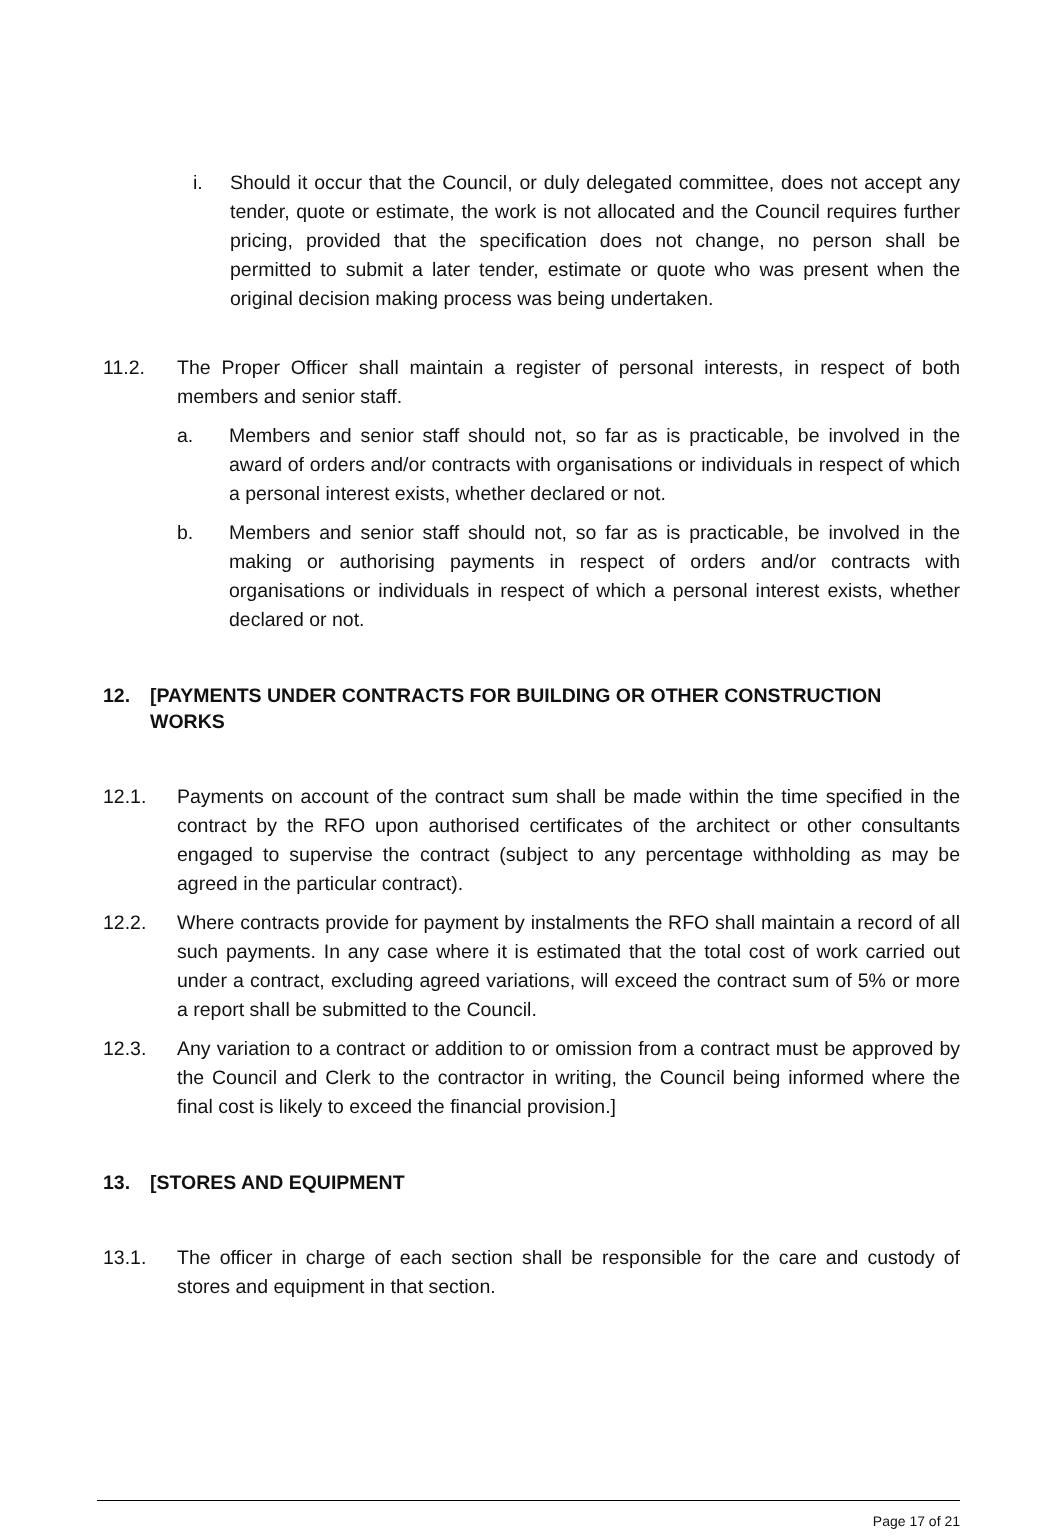i. Should it occur that the Council, or duly delegated committee, does not accept any tender, quote or estimate, the work is not allocated and the Council requires further pricing, provided that the specification does not change, no person shall be permitted to submit a later tender, estimate or quote who was present when the original decision making process was being undertaken.
11.2. The Proper Officer shall maintain a register of personal interests, in respect of both members and senior staff.
a. Members and senior staff should not, so far as is practicable, be involved in the award of orders and/or contracts with organisations or individuals in respect of which a personal interest exists, whether declared or not.
b. Members and senior staff should not, so far as is practicable, be involved in the making or authorising payments in respect of orders and/or contracts with organisations or individuals in respect of which a personal interest exists, whether declared or not.
12. [PAYMENTS UNDER CONTRACTS FOR BUILDING OR OTHER CONSTRUCTION WORKS
12.1. Payments on account of the contract sum shall be made within the time specified in the contract by the RFO upon authorised certificates of the architect or other consultants engaged to supervise the contract (subject to any percentage withholding as may be agreed in the particular contract).
12.2. Where contracts provide for payment by instalments the RFO shall maintain a record of all such payments. In any case where it is estimated that the total cost of work carried out under a contract, excluding agreed variations, will exceed the contract sum of 5% or more a report shall be submitted to the Council.
12.3. Any variation to a contract or addition to or omission from a contract must be approved by the Council and Clerk to the contractor in writing, the Council being informed where the final cost is likely to exceed the financial provision.]
13. [STORES AND EQUIPMENT
13.1. The officer in charge of each section shall be responsible for the care and custody of stores and equipment in that section.
Page 17 of 21